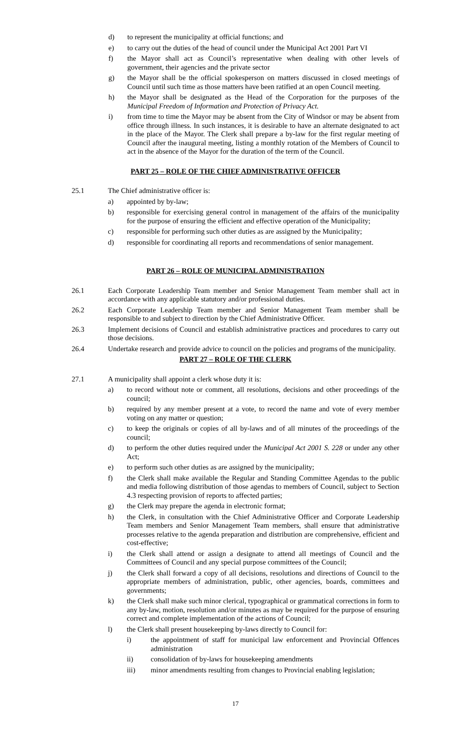d) to represent the municipality at official functions; and
e) to carry out the duties of the head of council under the Municipal Act 2001 Part VI
f) the Mayor shall act as Council’s representative when dealing with other levels of government, their agencies and the private sector
g) the Mayor shall be the official spokesperson on matters discussed in closed meetings of Council until such time as those matters have been ratified at an open Council meeting.
h) the Mayor shall be designated as the Head of the Corporation for the purposes of the Municipal Freedom of Information and Protection of Privacy Act.
i) from time to time the Mayor may be absent from the City of Windsor or may be absent from office through illness. In such instances, it is desirable to have an alternate designated to act in the place of the Mayor. The Clerk shall prepare a by-law for the first regular meeting of Council after the inaugural meeting, listing a monthly rotation of the Members of Council to act in the absence of the Mayor for the duration of the term of the Council.
PART 25 – ROLE OF THE CHIEF ADMINISTRATIVE OFFICER
25.1 The Chief administrative officer is:
a) appointed by by-law;
b) responsible for exercising general control in management of the affairs of the municipality for the purpose of ensuring the efficient and effective operation of the Municipality;
c) responsible for performing such other duties as are assigned by the Municipality;
d) responsible for coordinating all reports and recommendations of senior management.
PART 26 – ROLE OF MUNICIPAL ADMINISTRATION
26.1 Each Corporate Leadership Team member and Senior Management Team member shall act in accordance with any applicable statutory and/or professional duties.
26.2 Each Corporate Leadership Team member and Senior Management Team member shall be responsible to and subject to direction by the Chief Administrative Officer.
26.3 Implement decisions of Council and establish administrative practices and procedures to carry out those decisions.
26.4 Undertake research and provide advice to council on the policies and programs of the municipality.
PART 27 – ROLE OF THE CLERK
27.1 A municipality shall appoint a clerk whose duty it is:
a) to record without note or comment, all resolutions, decisions and other proceedings of the council;
b) required by any member present at a vote, to record the name and vote of every member voting on any matter or question;
c) to keep the originals or copies of all by-laws and of all minutes of the proceedings of the council;
d) to perform the other duties required under the Municipal Act 2001 S. 228 or under any other Act;
e) to perform such other duties as are assigned by the municipality;
f) the Clerk shall make available the Regular and Standing Committee Agendas to the public and media following distribution of those agendas to members of Council, subject to Section 4.3 respecting provision of reports to affected parties;
g) the Clerk may prepare the agenda in electronic format;
h) the Clerk, in consultation with the Chief Administrative Officer and Corporate Leadership Team members and Senior Management Team members, shall ensure that administrative processes relative to the agenda preparation and distribution are comprehensive, efficient and cost-effective;
i) the Clerk shall attend or assign a designate to attend all meetings of Council and the Committees of Council and any special purpose committees of the Council;
j) the Clerk shall forward a copy of all decisions, resolutions and directions of Council to the appropriate members of administration, public, other agencies, boards, committees and governments;
k) the Clerk shall make such minor clerical, typographical or grammatical corrections in form to any by-law, motion, resolution and/or minutes as may be required for the purpose of ensuring correct and complete implementation of the actions of Council;
l) the Clerk shall present housekeeping by-laws directly to Council for:
i) the appointment of staff for municipal law enforcement and Provincial Offences administration
ii) consolidation of by-laws for housekeeping amendments
iii) minor amendments resulting from changes to Provincial enabling legislation;
17